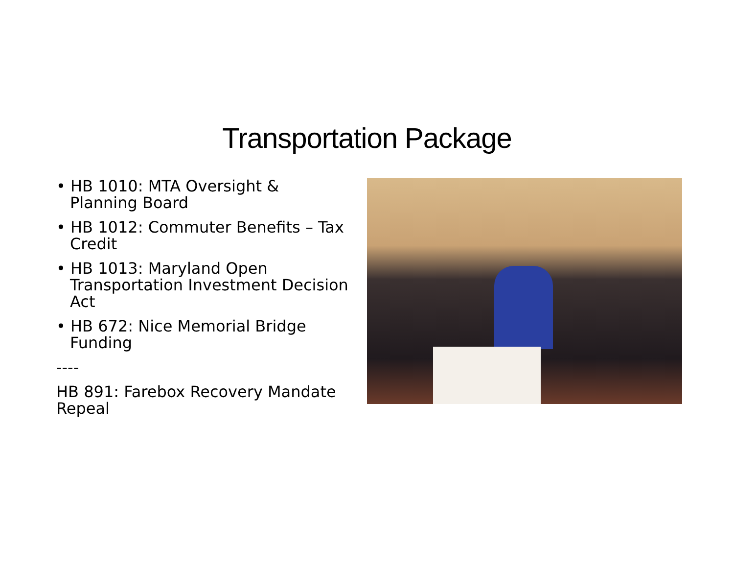Transportation Package
• HB 1010: MTA Oversight & Planning Board
• HB 1012: Commuter Benefits – Tax Credit
• HB 1013: Maryland Open Transportation Investment Decision Act
• HB 672: Nice Memorial Bridge Funding
----
HB 891: Farebox Recovery Mandate Repeal